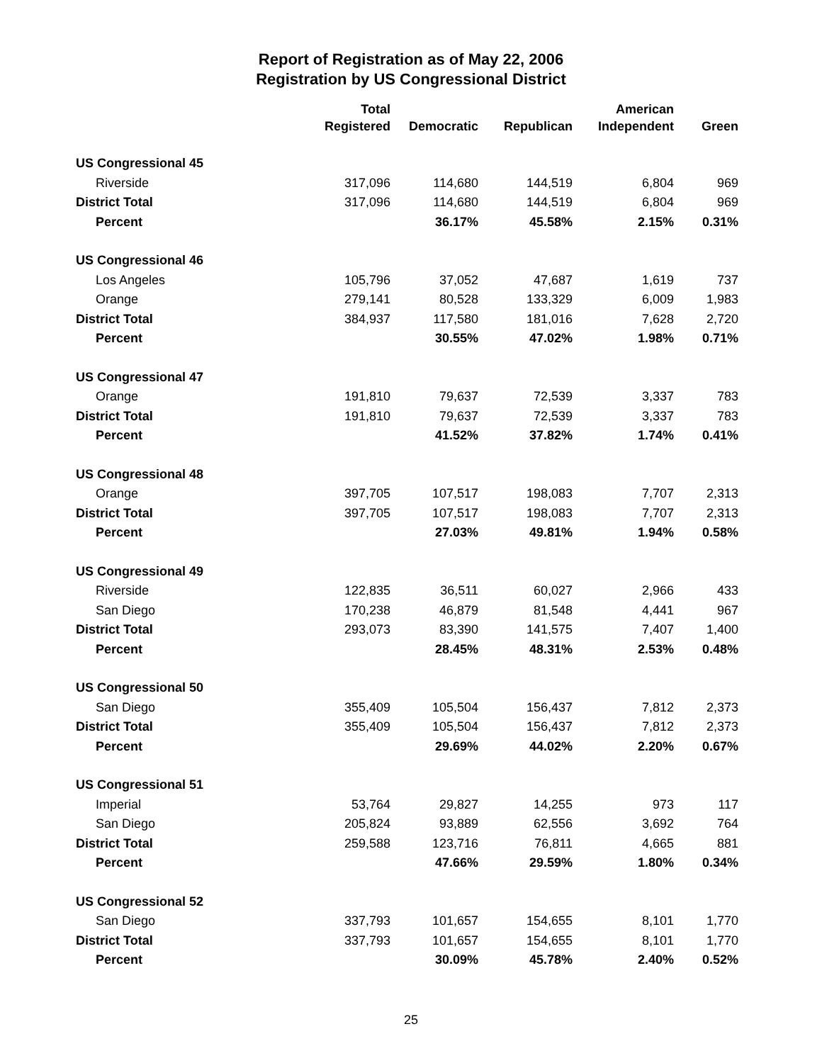Report of Registration as of May 22, 2006
Registration by US Congressional District
| | Total Registered | Democratic | Republican | American Independent | Green |
| --- | --- | --- | --- | --- | --- |
| US Congressional 45 | | | | | |
| Riverside | 317,096 | 114,680 | 144,519 | 6,804 | 969 |
| District Total | 317,096 | 114,680 | 144,519 | 6,804 | 969 |
| Percent | | 36.17% | 45.58% | 2.15% | 0.31% |
| US Congressional 46 | | | | | |
| Los Angeles | 105,796 | 37,052 | 47,687 | 1,619 | 737 |
| Orange | 279,141 | 80,528 | 133,329 | 6,009 | 1,983 |
| District Total | 384,937 | 117,580 | 181,016 | 7,628 | 2,720 |
| Percent | | 30.55% | 47.02% | 1.98% | 0.71% |
| US Congressional 47 | | | | | |
| Orange | 191,810 | 79,637 | 72,539 | 3,337 | 783 |
| District Total | 191,810 | 79,637 | 72,539 | 3,337 | 783 |
| Percent | | 41.52% | 37.82% | 1.74% | 0.41% |
| US Congressional 48 | | | | | |
| Orange | 397,705 | 107,517 | 198,083 | 7,707 | 2,313 |
| District Total | 397,705 | 107,517 | 198,083 | 7,707 | 2,313 |
| Percent | | 27.03% | 49.81% | 1.94% | 0.58% |
| US Congressional 49 | | | | | |
| Riverside | 122,835 | 36,511 | 60,027 | 2,966 | 433 |
| San Diego | 170,238 | 46,879 | 81,548 | 4,441 | 967 |
| District Total | 293,073 | 83,390 | 141,575 | 7,407 | 1,400 |
| Percent | | 28.45% | 48.31% | 2.53% | 0.48% |
| US Congressional 50 | | | | | |
| San Diego | 355,409 | 105,504 | 156,437 | 7,812 | 2,373 |
| District Total | 355,409 | 105,504 | 156,437 | 7,812 | 2,373 |
| Percent | | 29.69% | 44.02% | 2.20% | 0.67% |
| US Congressional 51 | | | | | |
| Imperial | 53,764 | 29,827 | 14,255 | 973 | 117 |
| San Diego | 205,824 | 93,889 | 62,556 | 3,692 | 764 |
| District Total | 259,588 | 123,716 | 76,811 | 4,665 | 881 |
| Percent | | 47.66% | 29.59% | 1.80% | 0.34% |
| US Congressional 52 | | | | | |
| San Diego | 337,793 | 101,657 | 154,655 | 8,101 | 1,770 |
| District Total | 337,793 | 101,657 | 154,655 | 8,101 | 1,770 |
| Percent | | 30.09% | 45.78% | 2.40% | 0.52% |
25